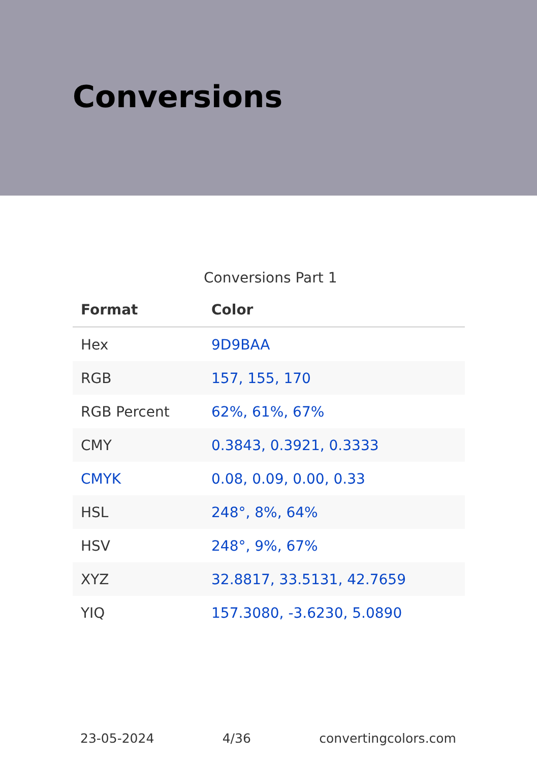Conversions
Conversions Part 1
| Format | Color |
| --- | --- |
| Hex | 9D9BAA |
| RGB | 157, 155, 170 |
| RGB Percent | 62%, 61%, 67% |
| CMY | 0.3843, 0.3921, 0.3333 |
| CMYK | 0.08, 0.09, 0.00, 0.33 |
| HSL | 248°, 8%, 64% |
| HSV | 248°, 9%, 67% |
| XYZ | 32.8817, 33.5131, 42.7659 |
| YIQ | 157.3080, -3.6230, 5.0890 |
23-05-2024 4/36 convertingcolors.com